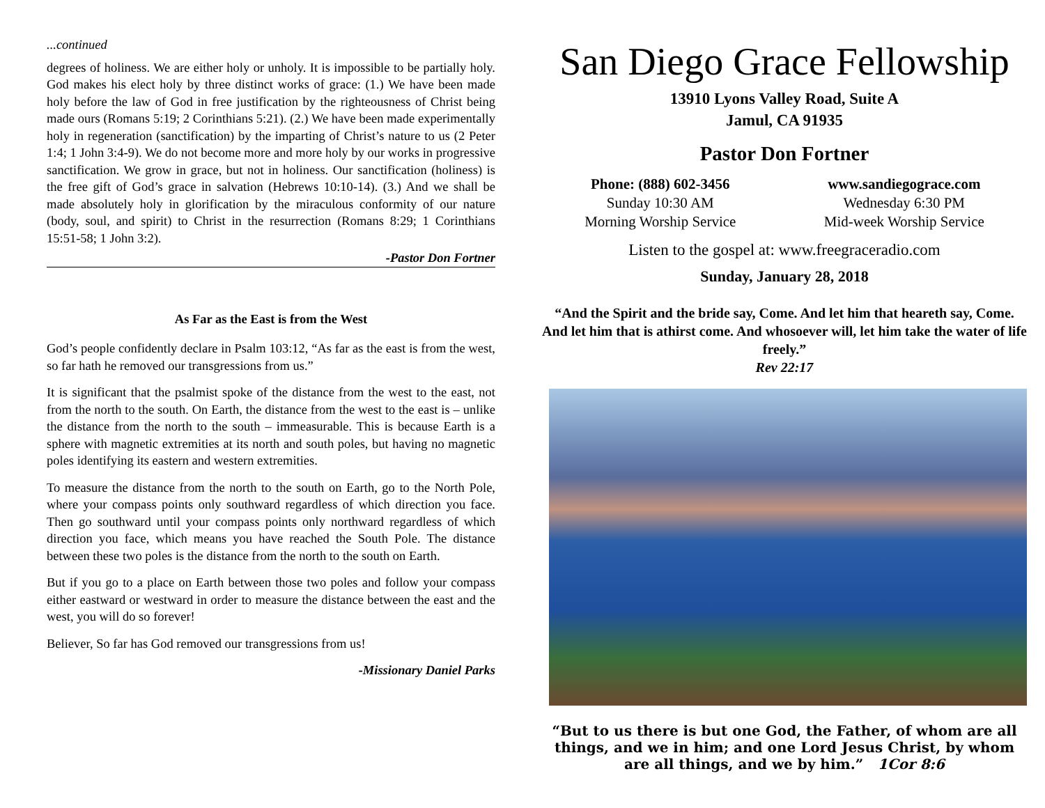...continued
degrees of holiness. We are either holy or unholy. It is impossible to be partially holy. God makes his elect holy by three distinct works of grace: (1.) We have been made holy before the law of God in free justification by the righteousness of Christ being made ours (Romans 5:19; 2 Corinthians 5:21). (2.) We have been made experimentally holy in regeneration (sanctification) by the imparting of Christ’s nature to us (2 Peter 1:4; 1 John 3:4-9). We do not become more and more holy by our works in progressive sanctification. We grow in grace, but not in holiness. Our sanctification (holiness) is the free gift of God’s grace in salvation (Hebrews 10:10-14). (3.) And we shall be made absolutely holy in glorification by the miraculous conformity of our nature (body, soul, and spirit) to Christ in the resurrection (Romans 8:29; 1 Corinthians 15:51-58; 1 John 3:2).
-Pastor Don Fortner
As Far as the East is from the West
God’s people confidently declare in Psalm 103:12, “As far as the east is from the west, so far hath he removed our transgressions from us.”
It is significant that the psalmist spoke of the distance from the west to the east, not from the north to the south. On Earth, the distance from the west to the east is – unlike the distance from the north to the south – immeasurable. This is because Earth is a sphere with magnetic extremities at its north and south poles, but having no magnetic poles identifying its eastern and western extremities.
To measure the distance from the north to the south on Earth, go to the North Pole, where your compass points only southward regardless of which direction you face. Then go southward until your compass points only northward regardless of which direction you face, which means you have reached the South Pole. The distance between these two poles is the distance from the north to the south on Earth.
But if you go to a place on Earth between those two poles and follow your compass either eastward or westward in order to measure the distance between the east and the west, you will do so forever!
Believer, So far has God removed our transgressions from us!
-Missionary Daniel Parks
San Diego Grace Fellowship
13910 Lyons Valley Road, Suite A
Jamul, CA 91935
Pastor Don Fortner
Phone: (888) 602-3456
Sunday 10:30 AM
Morning Worship Service
www.sandiegograce.com
Wednesday 6:30 PM
Mid-week Worship Service
Listen to the gospel at: www.freegraceradio.com
Sunday, January 28, 2018
“And the Spirit and the bride say, Come. And let him that heareth say, Come. And let him that is athirst come. And whosoever will, let him take the water of life freely.”
Rev 22:17
“But to us there is but one God, the Father, of whom are all things, and we in him; and one Lord Jesus Christ, by whom are all things, and we by him.” 1Cor 8:6